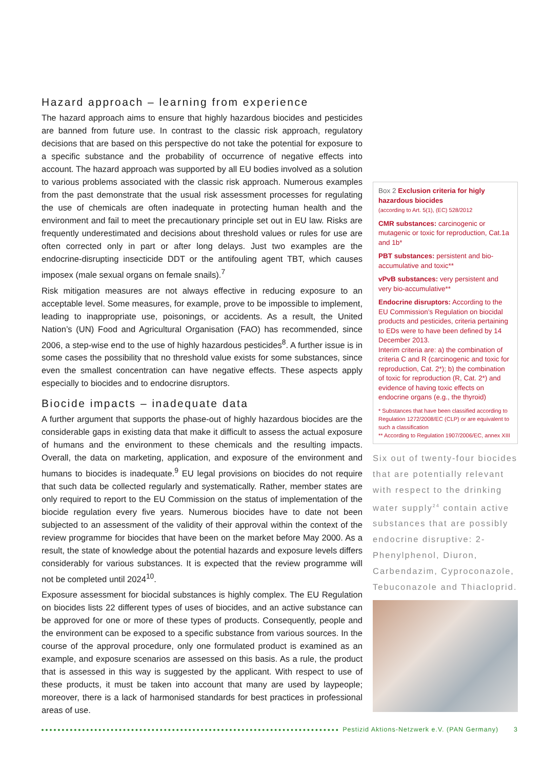Hazard approach – learning from experience
The hazard approach aims to ensure that highly hazardous biocides and pesticides are banned from future use. In contrast to the classic risk approach, regulatory decisions that are based on this perspective do not take the potential for exposure to a specific substance and the probability of occurrence of negative effects into account. The hazard approach was supported by all EU bodies involved as a solution to various problems associated with the classic risk approach. Numerous examples from the past demonstrate that the usual risk assessment processes for regulating the use of chemicals are often inadequate in protecting human health and the environment and fail to meet the precautionary principle set out in EU law. Risks are frequently underestimated and decisions about threshold values or rules for use are often corrected only in part or after long delays. Just two examples are the endocrine-disrupting insecticide DDT or the antifouling agent TBT, which causes imposex (male sexual organs on female snails).<sup>7</sup>
Risk mitigation measures are not always effective in reducing exposure to an acceptable level. Some measures, for example, prove to be impossible to implement, leading to inappropriate use, poisonings, or accidents. As a result, the United Nation’s (UN) Food and Agricultural Organisation (FAO) has recommended, since 2006, a step-wise end to the use of highly hazardous pesticides<sup>8</sup>. A further issue is in some cases the possibility that no threshold value exists for some substances, since even the smallest concentration can have negative effects. These aspects apply especially to biocides and to endocrine disruptors.
Biocide impacts – inadequate data
A further argument that supports the phase-out of highly hazardous biocides are the considerable gaps in existing data that make it difficult to assess the actual exposure of humans and the environment to these chemicals and the resulting impacts. Overall, the data on marketing, application, and exposure of the environment and humans to biocides is inadequate.<sup>9</sup> EU legal provisions on biocides do not require that such data be collected regularly and systematically. Rather, member states are only required to report to the EU Commission on the status of implementation of the biocide regulation every five years. Numerous biocides have to date not been subjected to an assessment of the validity of their approval within the context of the review programme for biocides that have been on the market before May 2000. As a result, the state of knowledge about the potential hazards and exposure levels differs considerably for various substances. It is expected that the review programme will not be completed until 2024<sup>10</sup>.
Exposure assessment for biocidal substances is highly complex. The EU Regulation on biocides lists 22 different types of uses of biocides, and an active substance can be approved for one or more of these types of products. Consequently, people and the environment can be exposed to a specific substance from various sources. In the course of the approval procedure, only one formulated product is examined as an example, and exposure scenarios are assessed on this basis. As a rule, the product that is assessed in this way is suggested by the applicant. With respect to use of these products, it must be taken into account that many are used by laypeople; moreover, there is a lack of harmonised standards for best practices in professional areas of use.
Box 2 Exclusion criteria for higly hazardous biocides
(according to Art. 5(1), (EC) 528/2012
CMR substances: carcinogenic or mutagenic or toxic for reproduction, Cat.1a and 1b*
PBT substances: persistent and bio-accumulative and toxic**
vPvB substances: very persistent and very bio-accumulative**
Endocrine disruptors: According to the EU Commission’s Regulation on biocidal products and pesticides, criteria pertaining to EDs were to have been defined by 14 December 2013.
Interim criteria are: a) the combination of criteria C and R (carcinogenic and toxic for reproduction, Cat. 2*); b) the combination of toxic for reproduction (R, Cat. 2*) and evidence of having toxic effects on endocrine organs (e.g., the thyroid)
* Substances that have been classified according to Regulation 1272/2008/EC (CLP) or are equivalent to such a classification
** According to Regulation 1907/2006/EC, annex XIII
Six out of twenty-four biocides that are potentially relevant with respect to the drinking water supply<sup>24</sup> contain active substances that are possibly endocrine disruptive: 2-Phenylphenol, Diuron, Carbendazim, Cyproconazole, Tebuconazole and Thiacloprid.
Pestizid Aktions-Netzwerk e.V. (PAN Germany) 3